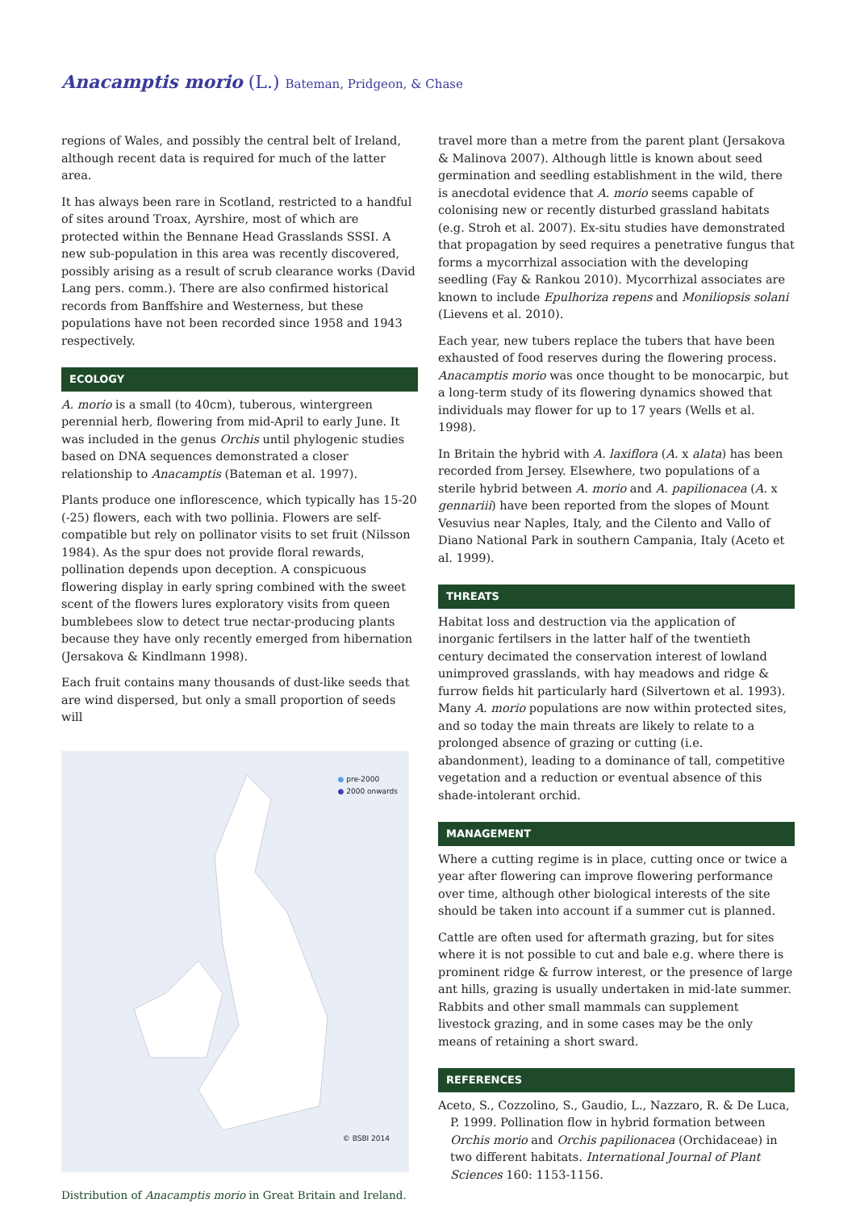Anacamptis morio (L.) Bateman, Pridgeon, & Chase
regions of Wales, and possibly the central belt of Ireland, although recent data is required for much of the latter area.
It has always been rare in Scotland, restricted to a handful of sites around Troax, Ayrshire, most of which are protected within the Bennane Head Grasslands SSSI. A new sub-population in this area was recently discovered, possibly arising as a result of scrub clearance works (David Lang pers. comm.). There are also confirmed historical records from Banffshire and Westerness, but these populations have not been recorded since 1958 and 1943 respectively.
ECOLOGY
A. morio is a small (to 40cm), tuberous, wintergreen perennial herb, flowering from mid-April to early June. It was included in the genus Orchis until phylogenic studies based on DNA sequences demonstrated a closer relationship to Anacamptis (Bateman et al. 1997).
Plants produce one inflorescence, which typically has 15-20 (-25) flowers, each with two pollinia. Flowers are self-compatible but rely on pollinator visits to set fruit (Nilsson 1984). As the spur does not provide floral rewards, pollination depends upon deception. A conspicuous flowering display in early spring combined with the sweet scent of the flowers lures exploratory visits from queen bumblebees slow to detect true nectar-producing plants because they have only recently emerged from hibernation (Jersakova & Kindlmann 1998).
Each fruit contains many thousands of dust-like seeds that are wind dispersed, but only a small proportion of seeds will
● pre-2000
● 2000 onwards
© BSBI 2014
Distribution of Anacamptis morio in Great Britain and Ireland.
travel more than a metre from the parent plant (Jersakova & Malinova 2007). Although little is known about seed germination and seedling establishment in the wild, there is anecdotal evidence that A. morio seems capable of colonising new or recently disturbed grassland habitats (e.g. Stroh et al. 2007). Ex-situ studies have demonstrated that propagation by seed requires a penetrative fungus that forms a mycorrhizal association with the developing seedling (Fay & Rankou 2010). Mycorrhizal associates are known to include Epulhoriza repens and Moniliopsis solani (Lievens et al. 2010).
Each year, new tubers replace the tubers that have been exhausted of food reserves during the flowering process. Anacamptis morio was once thought to be monocarpic, but a long-term study of its flowering dynamics showed that individuals may flower for up to 17 years (Wells et al. 1998).
In Britain the hybrid with A. laxiflora (A. x alata) has been recorded from Jersey. Elsewhere, two populations of a sterile hybrid between A. morio and A. papilionacea (A. x gennariii) have been reported from the slopes of Mount Vesuvius near Naples, Italy, and the Cilento and Vallo of Diano National Park in southern Campania, Italy (Aceto et al. 1999).
THREATS
Habitat loss and destruction via the application of inorganic fertilsers in the latter half of the twentieth century decimated the conservation interest of lowland unimproved grasslands, with hay meadows and ridge & furrow fields hit particularly hard (Silvertown et al. 1993). Many A. morio populations are now within protected sites, and so today the main threats are likely to relate to a prolonged absence of grazing or cutting (i.e. abandonment), leading to a dominance of tall, competitive vegetation and a reduction or eventual absence of this shade-intolerant orchid.
MANAGEMENT
Where a cutting regime is in place, cutting once or twice a year after flowering can improve flowering performance over time, although other biological interests of the site should be taken into account if a summer cut is planned.
Cattle are often used for aftermath grazing, but for sites where it is not possible to cut and bale e.g. where there is prominent ridge & furrow interest, or the presence of large ant hills, grazing is usually undertaken in mid-late summer. Rabbits and other small mammals can supplement livestock grazing, and in some cases may be the only means of retaining a short sward.
REFERENCES
Aceto, S., Cozzolino, S., Gaudio, L., Nazzaro, R. & De Luca, P. 1999. Pollination flow in hybrid formation between Orchis morio and Orchis papilionacea (Orchidaceae) in two different habitats. International Journal of Plant Sciences 160: 1153-1156.